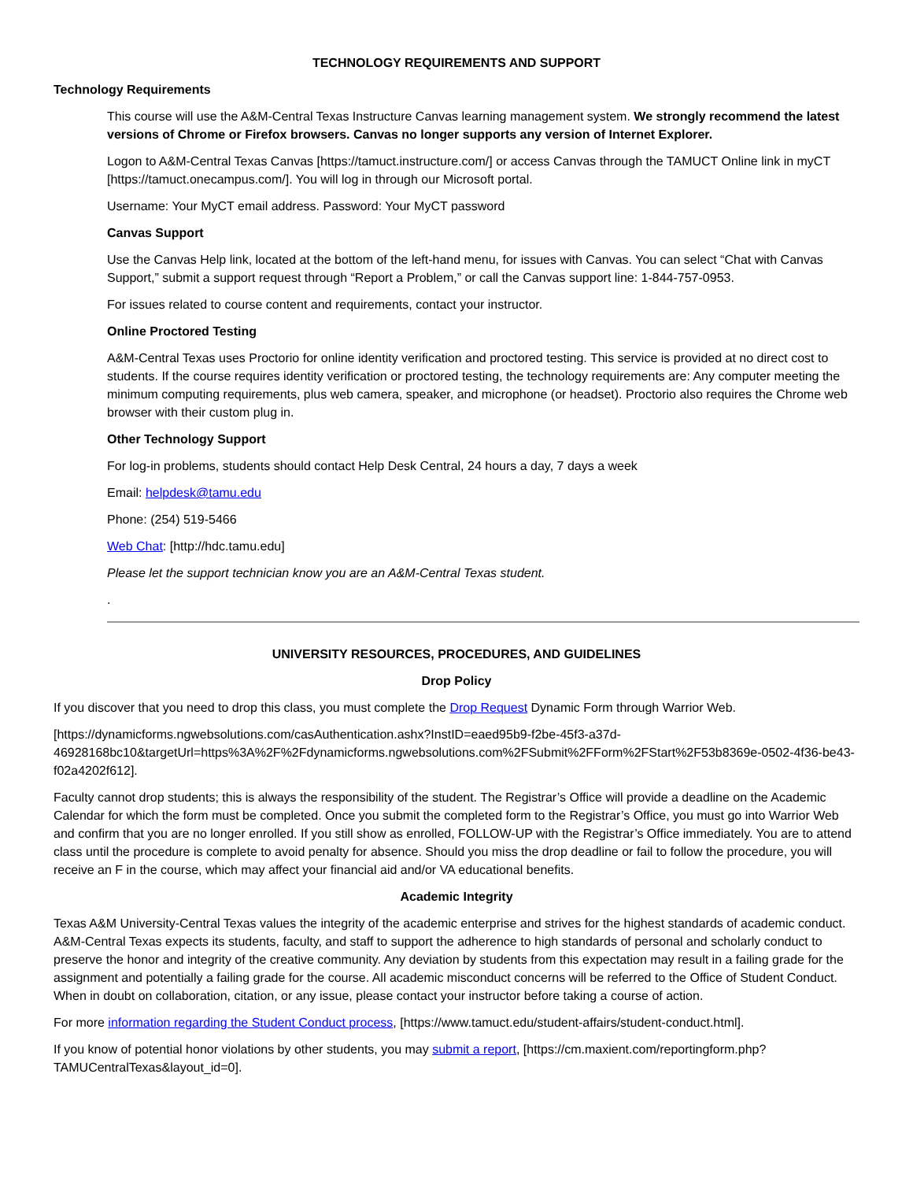TECHNOLOGY REQUIREMENTS AND SUPPORT
Technology Requirements
This course will use the A&M-Central Texas Instructure Canvas learning management system. We strongly recommend the latest versions of Chrome or Firefox browsers. Canvas no longer supports any version of Internet Explorer.
Logon to A&M-Central Texas Canvas [https://tamuct.instructure.com/] or access Canvas through the TAMUCT Online link in myCT [https://tamuct.onecampus.com/]. You will log in through our Microsoft portal.
Username: Your MyCT email address. Password: Your MyCT password
Canvas Support
Use the Canvas Help link, located at the bottom of the left-hand menu, for issues with Canvas. You can select “Chat with Canvas Support,” submit a support request through “Report a Problem,” or call the Canvas support line: 1-844-757-0953.
For issues related to course content and requirements, contact your instructor.
Online Proctored Testing
A&M-Central Texas uses Proctorio for online identity verification and proctored testing. This service is provided at no direct cost to students. If the course requires identity verification or proctored testing, the technology requirements are: Any computer meeting the minimum computing requirements, plus web camera, speaker, and microphone (or headset). Proctorio also requires the Chrome web browser with their custom plug in.
Other Technology Support
For log-in problems, students should contact Help Desk Central, 24 hours a day, 7 days a week
Email: helpdesk@tamu.edu
Phone: (254) 519-5466
Web Chat: [http://hdc.tamu.edu]
Please let the support technician know you are an A&M-Central Texas student.
.
UNIVERSITY RESOURCES, PROCEDURES, AND GUIDELINES
Drop Policy
If you discover that you need to drop this class, you must complete the Drop Request Dynamic Form through Warrior Web.
[https://dynamicforms.ngwebsolutions.com/casAuthentication.ashx?InstID=eaed95b9-f2be-45f3-a37d-46928168bc10&targetUrl=https%3A%2F%2Fdynamicforms.ngwebsolutions.com%2FSubmit%2FForm%2FStart%2F53b8369e-0502-4f36-be43-f02a4202f612].
Faculty cannot drop students; this is always the responsibility of the student. The Registrar’s Office will provide a deadline on the Academic Calendar for which the form must be completed. Once you submit the completed form to the Registrar’s Office, you must go into Warrior Web and confirm that you are no longer enrolled. If you still show as enrolled, FOLLOW-UP with the Registrar’s Office immediately. You are to attend class until the procedure is complete to avoid penalty for absence. Should you miss the drop deadline or fail to follow the procedure, you will receive an F in the course, which may affect your financial aid and/or VA educational benefits.
Academic Integrity
Texas A&M University-Central Texas values the integrity of the academic enterprise and strives for the highest standards of academic conduct. A&M-Central Texas expects its students, faculty, and staff to support the adherence to high standards of personal and scholarly conduct to preserve the honor and integrity of the creative community. Any deviation by students from this expectation may result in a failing grade for the assignment and potentially a failing grade for the course. All academic misconduct concerns will be referred to the Office of Student Conduct. When in doubt on collaboration, citation, or any issue, please contact your instructor before taking a course of action.
For more information regarding the Student Conduct process, [https://www.tamuct.edu/student-affairs/student-conduct.html].
If you know of potential honor violations by other students, you may submit a report, [https://cm.maxient.com/reportingform.php?TAMUCentralTexas&layout_id=0].